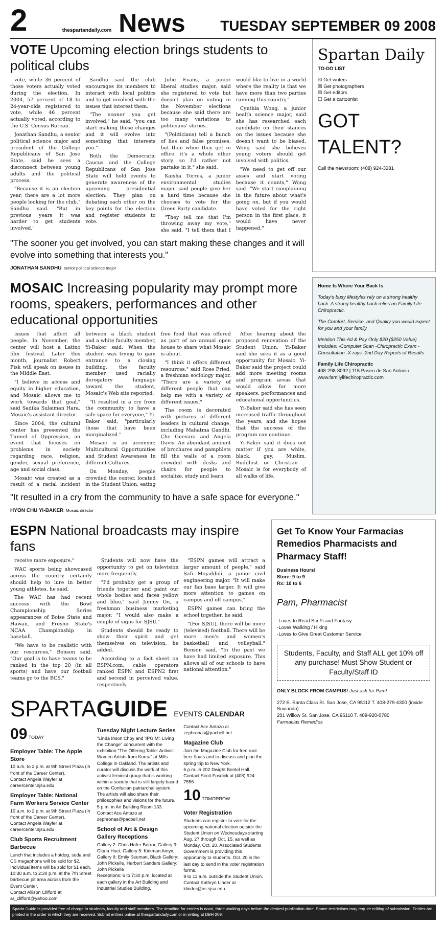2 thespartandaily.com News TUESDAY SEPTEMBER 09 2008
VOTE Upcoming election brings students to political clubs
vote, while 36 percent of those voters actually voted during the election. In 2004, 57 percent of 18 to 24-year-olds registered to vote, while 46 percent actually voted, according to the U.S. Census Bureau.
Jonathan Sandhu, a senior political science major and president of the College Republicans of San Jose State, said he sees a disconnect between young adults and the political process.
"Because it is an election year, there are a lot more people looking for the club," Sandhu said. "But in previous years it was harder to get students involved."
Sandhu said the club encourages its members to interact with local politics and to get involved with the issues that interest them.
"The sooner you get involved," he said, "you can start making these changes and it will evolve into something that interests you."
Both the Democratic Caucus and the College Republicans of San Jose State will hold events to generate awareness of the upcoming presidential election. They plan on debating each other on the key points for the election and register students to vote.
Julie Evans, a junior liberal studies major, said she registered to vote but doesn't plan on voting in the November elections because she said there are too many variations to politicians' stories.
"(Politicians) tell a bunch of lies and false promises, but then when they get in office, it's a whole other story, so I'd rather not partake in it," she said.
Kaisha Torres, a junior environmental studies major, said people give her a hard time because she chooses to vote for the Green Party candidate.
"They tell me that I'm throwing away my vote," she said. "I tell them that I would like to live in a world where the reality is that we have more than two parties running this country."
Cynthia Wong, a junior health science major, said she has researched each candidate on their stances on the issues because she doesn't want to be biased. Wong said she believes young voters should get involved with politics.
"We need to get off our asses and start voting because it counts," Wong said. "We start complaining in the future about what's going on, but if you would have voted for the right person in the first place, it would have never happened."
"The sooner you get involved, you can start making these changes and it will evolve into something that interests you."
JONATHAN SANDHU senior political science major
Spartan Daily
TO-DO LIST
☒ Get writers
☒ Get photographers
☒ Get editors
☐ Get a cartoonist
GOT TALENT?
Call the newsroom: (408) 924-3281
MOSAIC Increasing popularity may prompt more rooms, speakers, performances and other educational opportunities
issues that affect all people. In November, the center will host a Latino film festival. Later this month, journalist Robert Fisk will speak on issues in the Middle East.
"I believe in access and equity in higher education, and Mosaic allows me to work towards that goal," said Sadika Sulaiman Hara, Mosaic's assistant director.
Since 2004, the cultural center has presented the Tunnel of Oppression, an event that focuses on problems in society regarding race, religion, gender, sexual preference, age and social class.
Mosaic was created as a result of a racial incident between a black student and a white faculty member, Yi-Baker said. When the student was trying to gain entrance to a closing building, the faculty member used racially derogatory language toward the student, Mosaic's Web site reported.
"It resulted in a cry from the community to have a safe space for everyone," Yi-Baker said, "particularly those that have been marginalized."
Mosaic is an acronym: Multicultural Opportunities and Student Awareness In different Cultures.
On Monday, people crowded the center, located in the Student Union, eating free food that was offered as part of an annual open house to share what Mosaic is about.
"I think it offers different resources," said Rose Fried, a freshman sociology major. "There are a variety of different people that can help me with a variety of different issues."
The room is decorated with pictures of different leaders in cultural change, including Mahatma Gandhi, Che Guevara and Angela Davis. An abundant amount of brochures and pamphlets fill the walls of a room crowded with desks and chairs for people to socialize, study and learn.
After hearing about the proposed renovation of the Student Union, Yi-Baker said she sees it as a good opportunity for Mosaic. Yi-Baker said the project could add more meeting rooms and program areas that would allow for more speakers, performances and educational opportunities.
Yi-Baker said she has seen increased traffic throughout the years, and she hopes that the success of the program can continue.
Yi-Baker said it does not matter if you are white, black, gay, Muslim, Buddhist or Christian – Mosaic is for everybody of all walks of life.
"It resulted in a cry from the community to have a safe space for everyone."
HYON CHU YI-BAKER Mosaic director
Home Is Where Your Back Is
Today's busy lifestyles rely on a strong healthy back. A strong healthy back relies on Family Life Chiropractic.
The Comfort, Service, and Quality you would expect for you and your family
Mention This Ad & Pay Only $20 ($250 Value) Includes: -Computer Scan -Chiropractic Exam -Consultation -X-rays -2nd Day Reports of Results
Family Life Chiropractic
408-298-8092 | 115 Paseo de San Antonio
www.familylifechiropractic.com
ESPN National broadcasts may inspire fans
receive more exposure."
WAC sports being showcased across the country certainly should help to lure in better young athletes, he said.
The WAC has had recent success with the Bowl Championship Series appearances of Boise State and Hawaii, and Fresno State's NCAA Championship in baseball.
"We have to be realistic with our resources," Benson said. "Our goal is to have teams to be ranked in the top 20 (in all sports) and have our football teams go to the BCS."
Students will now have the opportunity to get on television more frequently.
"I'd probably get a group of friends together and paint our whole bodies and faces yellow and blue," said Jimmy On, a freshman business marketing major. "I would also make a couple of signs for SJSU."
Students should be ready to show their spirit and get themselves on television, he added.
According to a fact sheet on ESPN.com, cable operators ranked ESPN and ESPN2 first and second in perceived value, respectively.
"ESPN games will attract a larger amount of people," said Safi Mojaddidi, a junior civil engineering major. "It will make our fan base larger. It will give more attention to games on campus and off campus."
ESPN games can bring the school together, he said.
"(For SJSU), there will be more (televised) football. There will be more men's and women's basketball and volleyball," Benson said. "In the past we have had limited exposure. This allows all of our schools to have national attention."
SPARTAGUIDE EVENTS CALENDAR
09 TODAY
Employer Table: The Apple Store
10 a.m. to 2 p.m. at 9th Street Plaza (in front of the Career Center).
Contact Angela Wayfer at careercenter.sjsu.edu
Employer Table: National Farm Workers Service Center
10 a.m. to 2 p.m. at 9th Street Plaza (in front of the Career Center).
Contact Angela Wayfer at careercenter.sjsu.edu
Club Sports Recruitment Barbecue
Lunch that includes a hotdog, soda and CS megaphone will be sold for $2. Individual items will be sold for $1 each.
10:30 a.m. to 2:30 p.m. at the 7th Street barbecue pit area across from the Event Center.
Contact Allison Clifford at ar_clifford@yahoo.com
Tuesday Night Lecture Series
"Linda Inson Choy and 'IPGIM': Living the Change" concurrent with the exhibition "The Offering Table: Activist Women Artists from Korea" at Mills College in Oakland. The artists and curator will discuss the work of this activist feminist group that is working within a society that is still largely based on the Confucian patriarchal system. The artists will also share their philosophies and visions for the future.
5 p.m. in Art Building Room 133.
Contact Ace Antazo at zephronas@pacbell.net
School of Art & Design Gallery Receptions
Gallery 2: Chris Hofer-Borror, Gallery 3: Gloria Huet, Gallery 5: Kirkman Amyx, Gallery 8: Emily Seeman, Black Gallery: John Pickelle, Herbert Sanders Gallery: John Pickelle
Receptions: 6 to 7:30 p.m. located at each gallery in the Art Building and Industrial Studies Building.
Contact Ace Antazo at zephronas@pacbell.net
Magazine Club
Join the Magazine Club for free root beer floats and to discuss and plan the spring trip to New York.
6 p.m. in 202 Dwight Bentel Hall.
Contact Scott Fosdick at (408) 924-7556
10 TOMORROW
Voter Registration
Students can register to vote for the upcoming national election outside the Student Union on Wednesdays starting Aug. 27 through Oct. 15, as well as Monday, Oct. 20. Associated Students Government is providing this opportunity to students. Oct. 20 is the last day to send in the voter registration forms.
9 to 11 a.m. outside the Student Union.
Contact Kathryn Linder at klinder@as.sjsu.edu
Get To Know Your Farmacias Remedios Pharmacists and Pharmacy Staff!
Business Hours!
Store: 9 to 9
Rx: 10 to 6
Pam, Pharmacist
-Loves to Read Sci-Fi and Fantasy
-Loves Walking / Hiking
-Loves to Give Great Customer Service
Students, Faculty, and Staff ALL get 10% off any purchase! Must Show Student or Faculty/Staff ID
ONLY BLOCK FROM CAMPUS! Just ask for Pam!
272 E. Santa Clara St. San Jose, CA 95112 T. 408-279-4300 (inside Suvianda)
201 Willow St. San Jose, CA 95110 T. 408-920-0780
Farmacias Remedios
Sparta Guide is provided free of charge to students, faculty and staff members. The deadline for entries is noon, three working days before the desired publication date. Space restrictions may require editing of submission. Entries are printed in the order in which they are received. Submit entries online at thespartandaily.com or in writing at DBH 209.